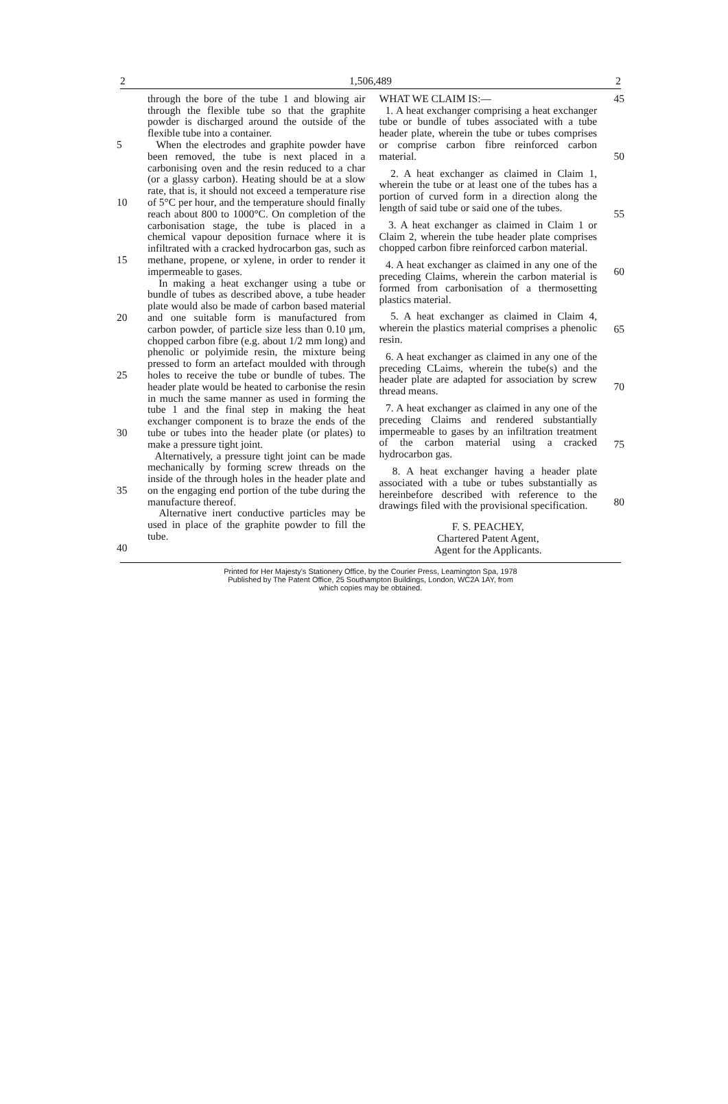2 1,506,489 2
5
10
15
20
25
30
35
40
through the bore of the tube 1 and blowing air through the flexible tube so that the graphite powder is discharged around the outside of the flexible tube into a container.
When the electrodes and graphite powder have been removed, the tube is next placed in a carbonising oven and the resin reduced to a char (or a glassy carbon). Heating should be at a slow rate, that is, it should not exceed a temperature rise of 5°C per hour, and the temperature should finally reach about 800 to 1000°C. On completion of the carbonisation stage, the tube is placed in a chemical vapour deposition furnace where it is infiltrated with a cracked hydrocarbon gas, such as methane, propene, or xylene, in order to render it impermeable to gases.
In making a heat exchanger using a tube or bundle of tubes as described above, a tube header plate would also be made of carbon based material and one suitable form is manufactured from carbon powder, of particle size less than 0.10 μm, chopped carbon fibre (e.g. about 1/2 mm long) and phenolic or polyimide resin, the mixture being pressed to form an artefact moulded with through holes to receive the tube or bundle of tubes. The header plate would be heated to carbonise the resin in much the same manner as used in forming the tube 1 and the final step in making the heat exchanger component is to braze the ends of the tube or tubes into the header plate (or plates) to make a pressure tight joint.
Alternatively, a pressure tight joint can be made mechanically by forming screw threads on the inside of the through holes in the header plate and on the engaging end portion of the tube during the manufacture thereof.
Alternative inert conductive particles may be used in place of the graphite powder to fill the tube.
WHAT WE CLAIM IS:—
1. A heat exchanger comprising a heat exchanger tube or bundle of tubes associated with a tube header plate, wherein the tube or tubes comprises or comprise carbon fibre reinforced carbon material.
2. A heat exchanger as claimed in Claim 1, wherein the tube or at least one of the tubes has a portion of curved form in a direction along the length of said tube or said one of the tubes.
3. A heat exchanger as claimed in Claim 1 or Claim 2, wherein the tube header plate comprises chopped carbon fibre reinforced carbon material.
4. A heat exchanger as claimed in any one of the preceding Claims, wherein the carbon material is formed from carbonisation of a thermosetting plastics material.
5. A heat exchanger as claimed in Claim 4, wherein the plastics material comprises a phenolic resin.
6. A heat exchanger as claimed in any one of the preceding CLaims, wherein the tube(s) and the header plate are adapted for association by screw thread means.
7. A heat exchanger as claimed in any one of the preceding Claims and rendered substantially impermeable to gases by an infiltration treatment of the carbon material using a cracked hydrocarbon gas.
8. A heat exchanger having a header plate associated with a tube or tubes substantially as hereinbefore described with reference to the drawings filed with the provisional specification.
F. S. PEACHEY,
Chartered Patent Agent,
Agent for the Applicants.
45
50
55
60
65
70
75
80
Printed for Her Majesty's Stationery Office, by the Courier Press, Leamington Spa, 1978
Published by The Patent Office, 25 Southampton Buildings, London, WC2A 1AY, from
which copies may be obtained.